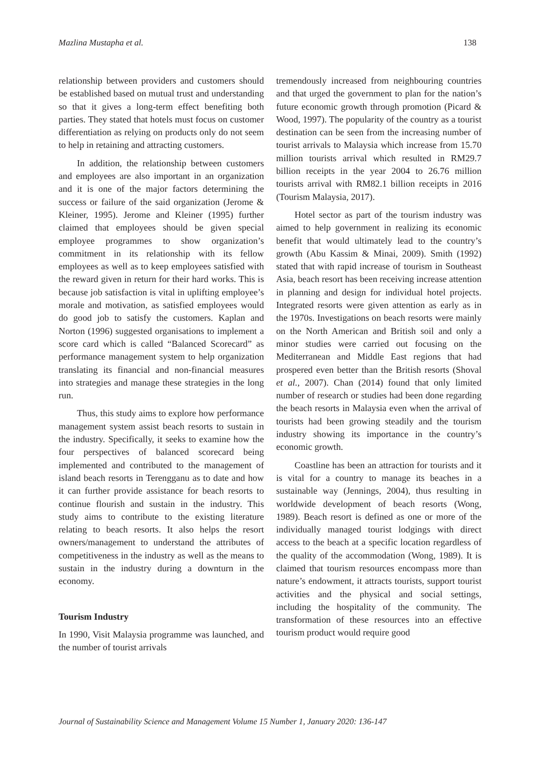Mazlina Mustapha et al. 138
relationship between providers and customers should be established based on mutual trust and understanding so that it gives a long-term effect benefiting both parties. They stated that hotels must focus on customer differentiation as relying on products only do not seem to help in retaining and attracting customers.
In addition, the relationship between customers and employees are also important in an organization and it is one of the major factors determining the success or failure of the said organization (Jerome & Kleiner, 1995). Jerome and Kleiner (1995) further claimed that employees should be given special employee programmes to show organization’s commitment in its relationship with its fellow employees as well as to keep employees satisfied with the reward given in return for their hard works. This is because job satisfaction is vital in uplifting employee’s morale and motivation, as satisfied employees would do good job to satisfy the customers. Kaplan and Norton (1996) suggested organisations to implement a score card which is called “Balanced Scorecard” as performance management system to help organization translating its financial and non-financial measures into strategies and manage these strategies in the long run.
Thus, this study aims to explore how performance management system assist beach resorts to sustain in the industry. Specifically, it seeks to examine how the four perspectives of balanced scorecard being implemented and contributed to the management of island beach resorts in Terengganu as to date and how it can further provide assistance for beach resorts to continue flourish and sustain in the industry. This study aims to contribute to the existing literature relating to beach resorts. It also helps the resort owners/management to understand the attributes of competitiveness in the industry as well as the means to sustain in the industry during a downturn in the economy.
Tourism Industry
In 1990, Visit Malaysia programme was launched, and the number of tourist arrivals
tremendously increased from neighbouring countries and that urged the government to plan for the nation’s future economic growth through promotion (Picard & Wood, 1997). The popularity of the country as a tourist destination can be seen from the increasing number of tourist arrivals to Malaysia which increase from 15.70 million tourists arrival which resulted in RM29.7 billion receipts in the year 2004 to 26.76 million tourists arrival with RM82.1 billion receipts in 2016 (Tourism Malaysia, 2017).
Hotel sector as part of the tourism industry was aimed to help government in realizing its economic benefit that would ultimately lead to the country’s growth (Abu Kassim & Minai, 2009). Smith (1992) stated that with rapid increase of tourism in Southeast Asia, beach resort has been receiving increase attention in planning and design for individual hotel projects. Integrated resorts were given attention as early as in the 1970s. Investigations on beach resorts were mainly on the North American and British soil and only a minor studies were carried out focusing on the Mediterranean and Middle East regions that had prospered even better than the British resorts (Shoval et al., 2007). Chan (2014) found that only limited number of research or studies had been done regarding the beach resorts in Malaysia even when the arrival of tourists had been growing steadily and the tourism industry showing its importance in the country’s economic growth.
Coastline has been an attraction for tourists and it is vital for a country to manage its beaches in a sustainable way (Jennings, 2004), thus resulting in worldwide development of beach resorts (Wong, 1989). Beach resort is defined as one or more of the individually managed tourist lodgings with direct access to the beach at a specific location regardless of the quality of the accommodation (Wong, 1989). It is claimed that tourism resources encompass more than nature’s endowment, it attracts tourists, support tourist activities and the physical and social settings, including the hospitality of the community. The transformation of these resources into an effective tourism product would require good
Journal of Sustainability Science and Management Volume 15 Number 1, January 2020: 136-147